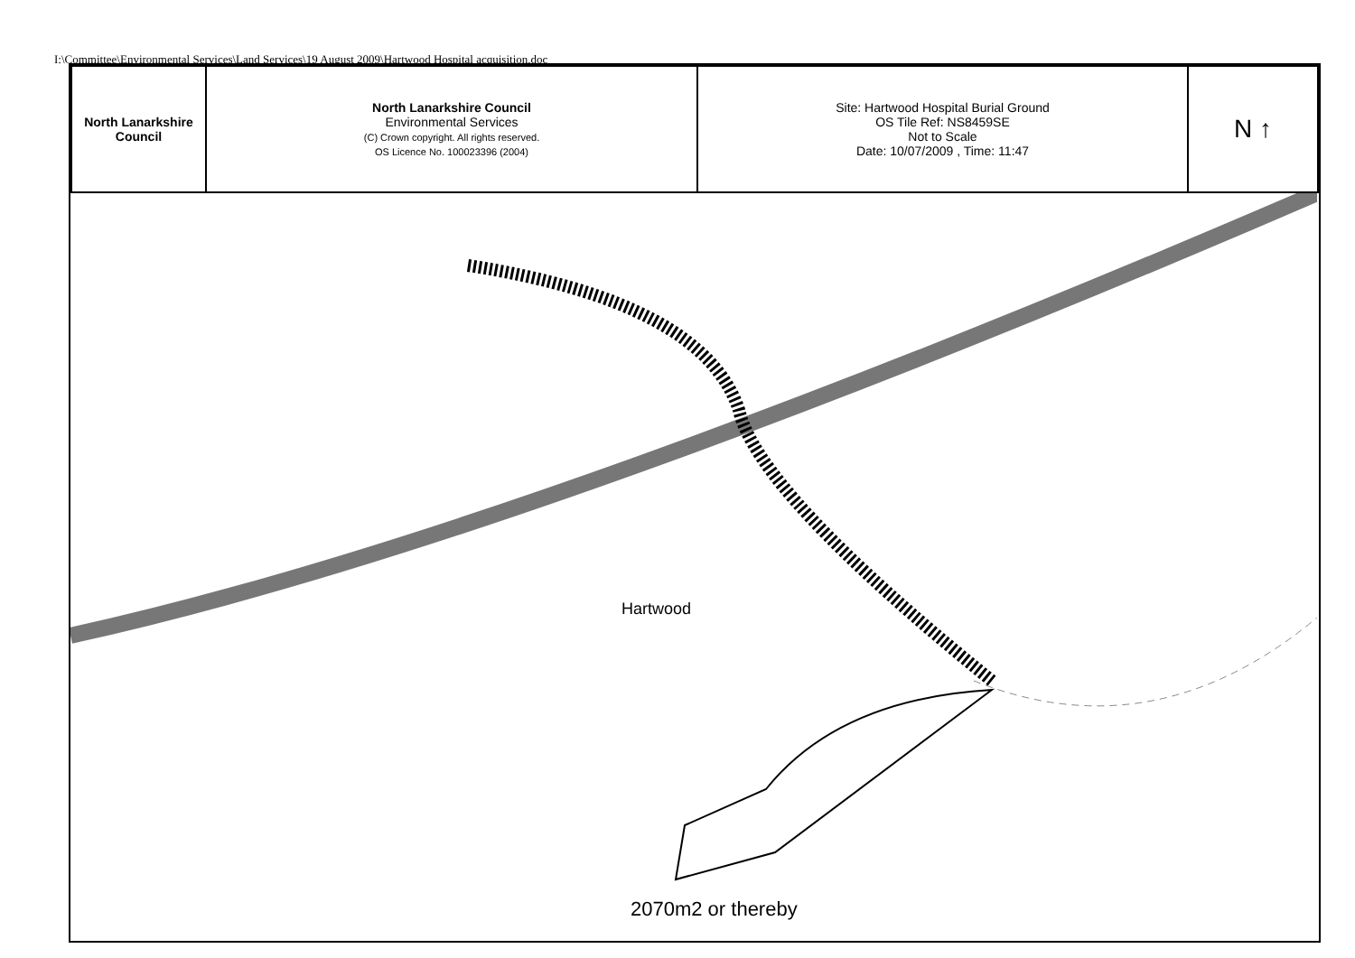I:\Committee\Environmental Services\Land Services\19 August 2009\Hartwood Hospital acquisition.doc
| North Lanarkshire Council | North Lanarkshire Council Environmental Services (C) Crown copyright. All rights reserved. OS Licence No. 100023396 (2004) | Site: Hartwood Hospital Burial Ground OS Tile Ref: NS8459SE Not to Scale Date: 10/07/2009 , Time: 11:47 | N ↑ |
Hartwood
2070m2 or thereby